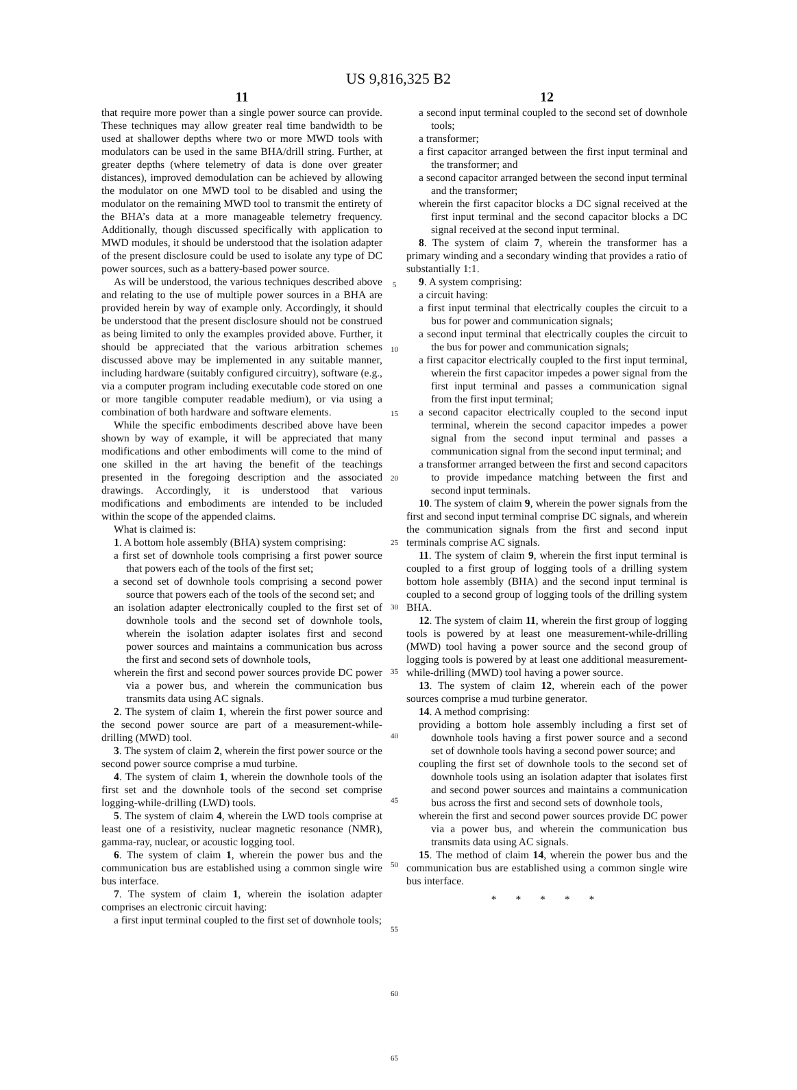US 9,816,325 B2
11
that require more power than a single power source can provide. These techniques may allow greater real time bandwidth to be used at shallower depths where two or more MWD tools with modulators can be used in the same BHA/drill string. Further, at greater depths (where telemetry of data is done over greater distances), improved demodulation can be achieved by allowing the modulator on one MWD tool to be disabled and using the modulator on the remaining MWD tool to transmit the entirety of the BHA’s data at a more manageable telemetry frequency. Additionally, though discussed specifically with application to MWD modules, it should be understood that the isolation adapter of the present disclosure could be used to isolate any type of DC power sources, such as a battery-based power source.
As will be understood, the various techniques described above and relating to the use of multiple power sources in a BHA are provided herein by way of example only. Accordingly, it should be understood that the present disclosure should not be construed as being limited to only the examples provided above. Further, it should be appreciated that the various arbitration schemes discussed above may be implemented in any suitable manner, including hardware (suitably configured circuitry), software (e.g., via a computer program including executable code stored on one or more tangible computer readable medium), or via using a combination of both hardware and software elements.
While the specific embodiments described above have been shown by way of example, it will be appreciated that many modifications and other embodiments will come to the mind of one skilled in the art having the benefit of the teachings presented in the foregoing description and the associated drawings. Accordingly, it is understood that various modifications and embodiments are intended to be included within the scope of the appended claims.
What is claimed is:
1. A bottom hole assembly (BHA) system comprising:
a first set of downhole tools comprising a first power source that powers each of the tools of the first set;
a second set of downhole tools comprising a second power source that powers each of the tools of the second set; and
an isolation adapter electronically coupled to the first set of downhole tools and the second set of downhole tools, wherein the isolation adapter isolates first and second power sources and maintains a communication bus across the first and second sets of downhole tools,
wherein the first and second power sources provide DC power via a power bus, and wherein the communication bus transmits data using AC signals.
2. The system of claim 1, wherein the first power source and the second power source are part of a measurement-while-drilling (MWD) tool.
3. The system of claim 2, wherein the first power source or the second power source comprise a mud turbine.
4. The system of claim 1, wherein the downhole tools of the first set and the downhole tools of the second set comprise logging-while-drilling (LWD) tools.
5. The system of claim 4, wherein the LWD tools comprise at least one of a resistivity, nuclear magnetic resonance (NMR), gamma-ray, nuclear, or acoustic logging tool.
6. The system of claim 1, wherein the power bus and the communication bus are established using a common single wire bus interface.
7. The system of claim 1, wherein the isolation adapter comprises an electronic circuit having:
a first input terminal coupled to the first set of downhole tools;
5
10
15
20
25
30
35
40
45
50
55
60
65
12
a second input terminal coupled to the second set of downhole tools;
a transformer;
a first capacitor arranged between the first input terminal and the transformer; and
a second capacitor arranged between the second input terminal and the transformer;
wherein the first capacitor blocks a DC signal received at the first input terminal and the second capacitor blocks a DC signal received at the second input terminal.
8. The system of claim 7, wherein the transformer has a primary winding and a secondary winding that provides a ratio of substantially 1:1.
9. A system comprising:
a circuit having:
a first input terminal that electrically couples the circuit to a bus for power and communication signals;
a second input terminal that electrically couples the circuit to the bus for power and communication signals;
a first capacitor electrically coupled to the first input terminal, wherein the first capacitor impedes a power signal from the first input terminal and passes a communication signal from the first input terminal;
a second capacitor electrically coupled to the second input terminal, wherein the second capacitor impedes a power signal from the second input terminal and passes a communication signal from the second input terminal; and
a transformer arranged between the first and second capacitors to provide impedance matching between the first and second input terminals.
10. The system of claim 9, wherein the power signals from the first and second input terminal comprise DC signals, and wherein the communication signals from the first and second input terminals comprise AC signals.
11. The system of claim 9, wherein the first input terminal is coupled to a first group of logging tools of a drilling system bottom hole assembly (BHA) and the second input terminal is coupled to a second group of logging tools of the drilling system BHA.
12. The system of claim 11, wherein the first group of logging tools is powered by at least one measurement-while-drilling (MWD) tool having a power source and the second group of logging tools is powered by at least one additional measurement-while-drilling (MWD) tool having a power source.
13. The system of claim 12, wherein each of the power sources comprise a mud turbine generator.
14. A method comprising:
providing a bottom hole assembly including a first set of downhole tools having a first power source and a second set of downhole tools having a second power source; and
coupling the first set of downhole tools to the second set of downhole tools using an isolation adapter that isolates first and second power sources and maintains a communication bus across the first and second sets of downhole tools,
wherein the first and second power sources provide DC power via a power bus, and wherein the communication bus transmits data using AC signals.
15. The method of claim 14, wherein the power bus and the communication bus are established using a common single wire bus interface.
* * * * *